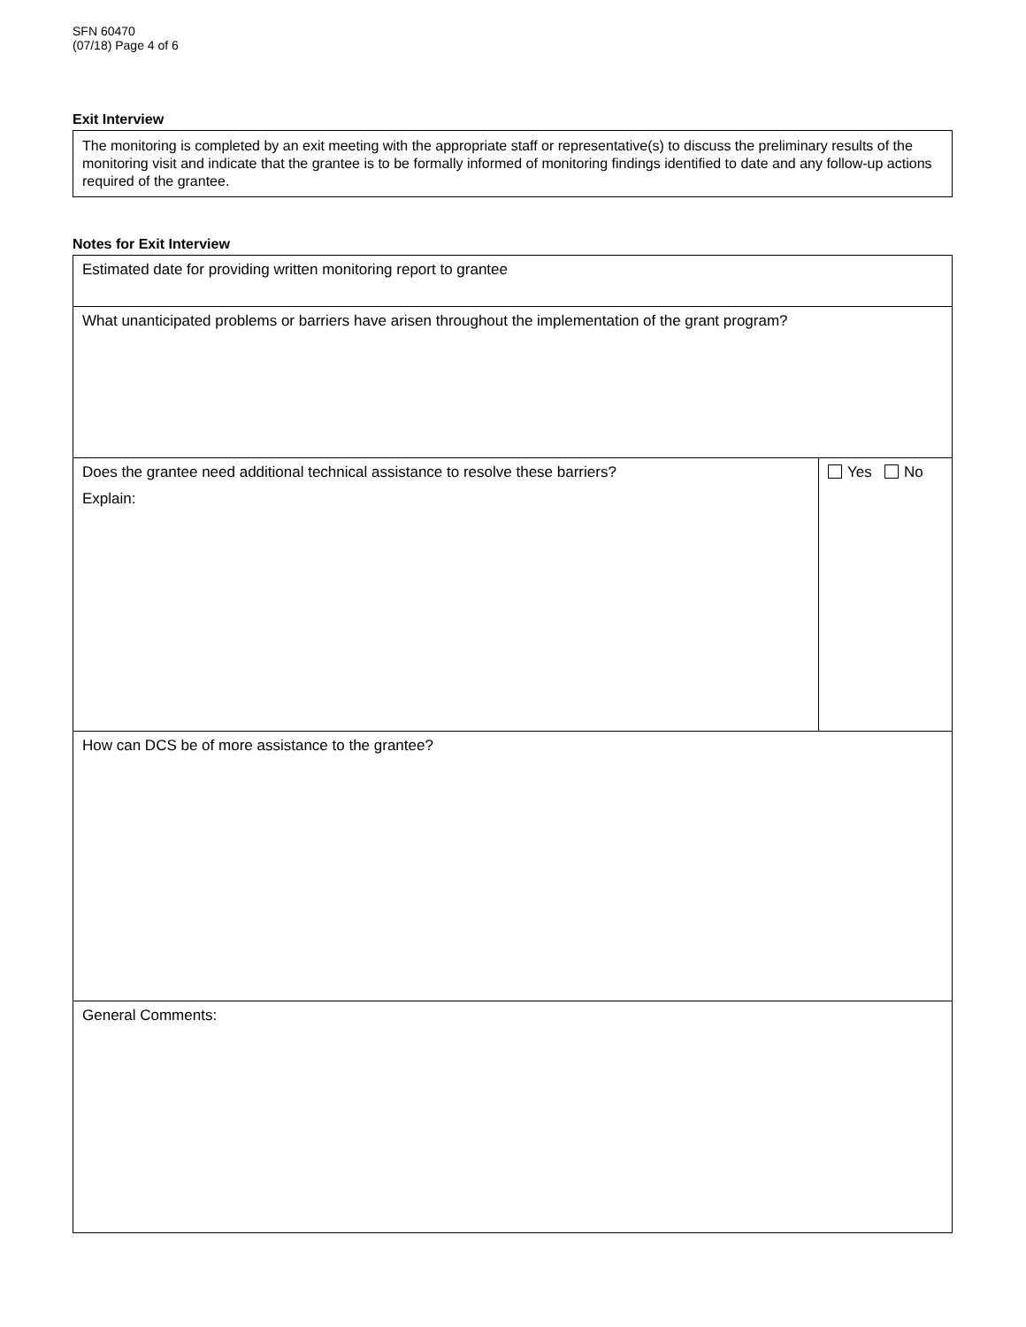SFN 60470
(07/18) Page 4 of 6
Exit Interview
The monitoring is completed by an exit meeting with the appropriate staff or representative(s) to discuss the preliminary results of the monitoring visit and indicate that the grantee is to be formally informed of monitoring findings identified to date and any follow-up actions required of the grantee.
Notes for Exit Interview
| Estimated date for providing written monitoring report to grantee | |
| What unanticipated problems or barriers have arisen throughout the implementation of the grant program? | |
| Does the grantee need additional technical assistance to resolve these barriers? Explain: | Yes No |
| How can DCS be of more assistance to the grantee? | |
| General Comments: | |